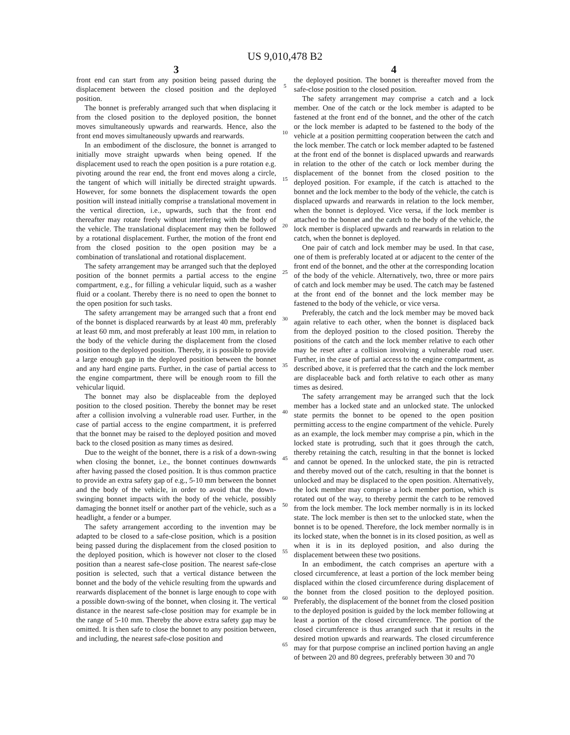US 9,010,478 B2
3
front end can start from any position being passed during the displacement between the closed position and the deployed position.
The bonnet is preferably arranged such that when displacing it from the closed position to the deployed position, the bonnet moves simultaneously upwards and rearwards. Hence, also the front end moves simultaneously upwards and rearwards.
In an embodiment of the disclosure, the bonnet is arranged to initially move straight upwards when being opened. If the displacement used to reach the open position is a pure rotation e.g. pivoting around the rear end, the front end moves along a circle, the tangent of which will initially be directed straight upwards. However, for some bonnets the displacement towards the open position will instead initially comprise a translational movement in the vertical direction, i.e., upwards, such that the front end thereafter may rotate freely without interfering with the body of the vehicle. The translational displacement may then be followed by a rotational displacement. Further, the motion of the front end from the closed position to the open position may be a combination of translational and rotational displacement.
The safety arrangement may be arranged such that the deployed position of the bonnet permits a partial access to the engine compartment, e.g., for filling a vehicular liquid, such as a washer fluid or a coolant. Thereby there is no need to open the bonnet to the open position for such tasks.
The safety arrangement may be arranged such that a front end of the bonnet is displaced rearwards by at least 40 mm, preferably at least 60 mm, and most preferably at least 100 mm, in relation to the body of the vehicle during the displacement from the closed position to the deployed position. Thereby, it is possible to provide a large enough gap in the deployed position between the bonnet and any hard engine parts. Further, in the case of partial access to the engine compartment, there will be enough room to fill the vehicular liquid.
The bonnet may also be displaceable from the deployed position to the closed position. Thereby the bonnet may be reset after a collision involving a vulnerable road user. Further, in the case of partial access to the engine compartment, it is preferred that the bonnet may be raised to the deployed position and moved back to the closed position as many times as desired.
Due to the weight of the bonnet, there is a risk of a down-swing when closing the bonnet, i.e., the bonnet continues downwards after having passed the closed position. It is thus common practice to provide an extra safety gap of e.g., 5-10 mm between the bonnet and the body of the vehicle, in order to avoid that the down-swinging bonnet impacts with the body of the vehicle, possibly damaging the bonnet itself or another part of the vehicle, such as a headlight, a fender or a bumper.
The safety arrangement according to the invention may be adapted to be closed to a safe-close position, which is a position being passed during the displacement from the closed position to the deployed position, which is however not closer to the closed position than a nearest safe-close position. The nearest safe-close position is selected, such that a vertical distance between the bonnet and the body of the vehicle resulting from the upwards and rearwards displacement of the bonnet is large enough to cope with a possible down-swing of the bonnet, when closing it. The vertical distance in the nearest safe-close position may for example be in the range of 5-10 mm. Thereby the above extra safety gap may be omitted. It is then safe to close the bonnet to any position between, and including, the nearest safe-close position and
5
10
15
20
25
30
35
40
45
50
55
60
65
4
the deployed position. The bonnet is thereafter moved from the safe-close position to the closed position.
The safety arrangement may comprise a catch and a lock member. One of the catch or the lock member is adapted to be fastened at the front end of the bonnet, and the other of the catch or the lock member is adapted to be fastened to the body of the vehicle at a position permitting cooperation between the catch and the lock member. The catch or lock member adapted to be fastened at the front end of the bonnet is displaced upwards and rearwards in relation to the other of the catch or lock member during the displacement of the bonnet from the closed position to the deployed position. For example, if the catch is attached to the bonnet and the lock member to the body of the vehicle, the catch is displaced upwards and rearwards in relation to the lock member, when the bonnet is deployed. Vice versa, if the lock member is attached to the bonnet and the catch to the body of the vehicle, the lock member is displaced upwards and rearwards in relation to the catch, when the bonnet is deployed.
One pair of catch and lock member may be used. In that case, one of them is preferably located at or adjacent to the center of the front end of the bonnet, and the other at the corresponding location of the body of the vehicle. Alternatively, two, three or more pairs of catch and lock member may be used. The catch may be fastened at the front end of the bonnet and the lock member may be fastened to the body of the vehicle, or vice versa.
Preferably, the catch and the lock member may be moved back again relative to each other, when the bonnet is displaced back from the deployed position to the closed position. Thereby the positions of the catch and the lock member relative to each other may be reset after a collision involving a vulnerable road user. Further, in the case of partial access to the engine compartment, as described above, it is preferred that the catch and the lock member are displaceable back and forth relative to each other as many times as desired.
The safety arrangement may be arranged such that the lock member has a locked state and an unlocked state. The unlocked state permits the bonnet to be opened to the open position permitting access to the engine compartment of the vehicle. Purely as an example, the lock member may comprise a pin, which in the locked state is protruding, such that it goes through the catch, thereby retaining the catch, resulting in that the bonnet is locked and cannot be opened. In the unlocked state, the pin is retracted and thereby moved out of the catch, resulting in that the bonnet is unlocked and may be displaced to the open position. Alternatively, the lock member may comprise a lock member portion, which is rotated out of the way, to thereby permit the catch to be removed from the lock member. The lock member normally is in its locked state. The lock member is then set to the unlocked state, when the bonnet is to be opened. Therefore, the lock member normally is in its locked state, when the bonnet is in its closed position, as well as when it is in its deployed position, and also during the displacement between these two positions.
In an embodiment, the catch comprises an aperture with a closed circumference, at least a portion of the lock member being displaced within the closed circumference during displacement of the bonnet from the closed position to the deployed position. Preferably, the displacement of the bonnet from the closed position to the deployed position is guided by the lock member following at least a portion of the closed circumference. The portion of the closed circumference is thus arranged such that it results in the desired motion upwards and rearwards. The closed circumference may for that purpose comprise an inclined portion having an angle of between 20 and 80 degrees, preferably between 30 and 70